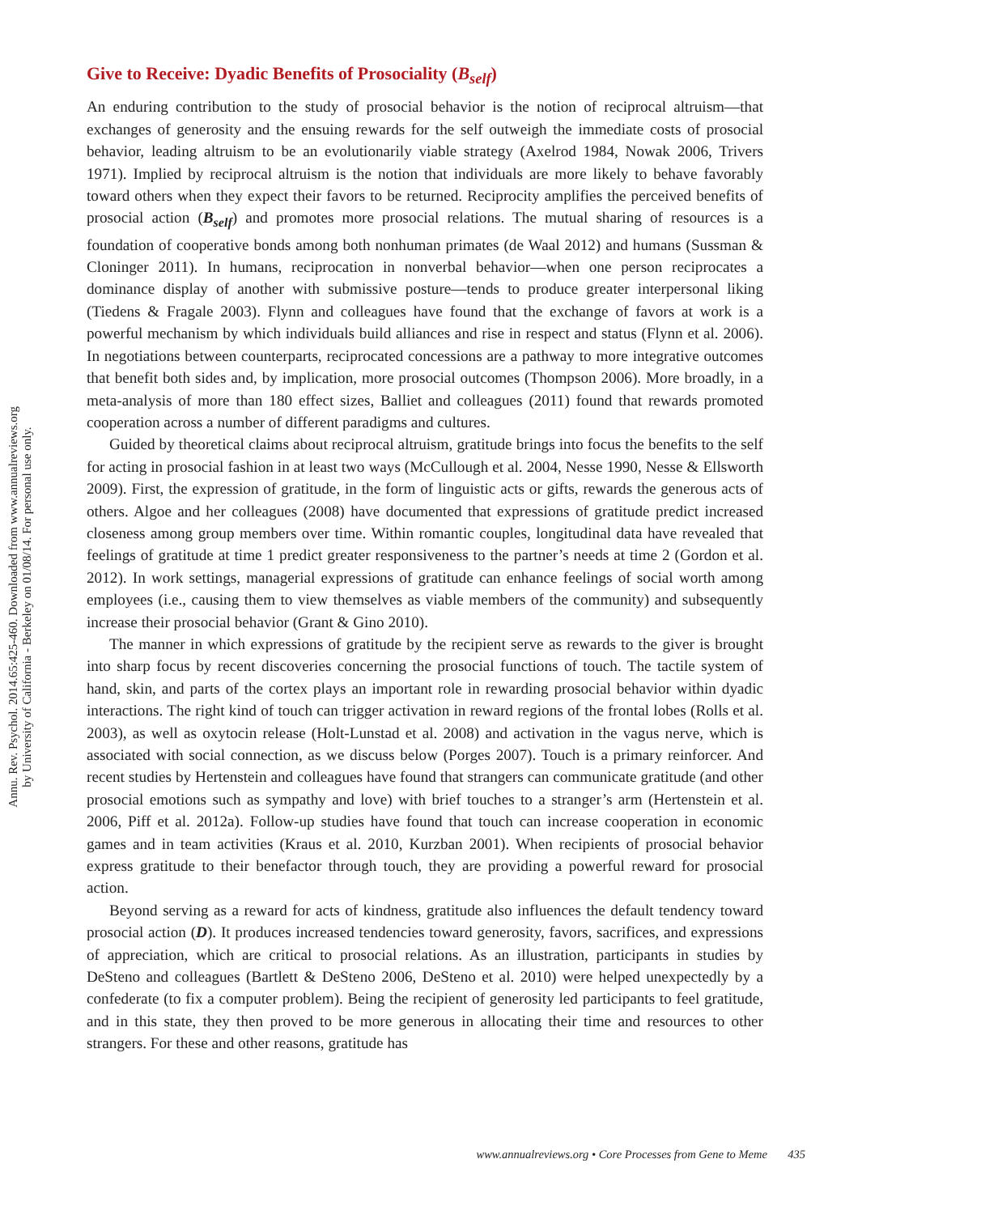Annu. Rev. Psychol. 2014.65:425-460. Downloaded from www.annualreviews.org
by University of California - Berkeley on 01/08/14. For personal use only.
Give to Receive: Dyadic Benefits of Prosociality (B<sub>self</sub>)
An enduring contribution to the study of prosocial behavior is the notion of reciprocal altruism—that exchanges of generosity and the ensuing rewards for the self outweigh the immediate costs of prosocial behavior, leading altruism to be an evolutionarily viable strategy (Axelrod 1984, Nowak 2006, Trivers 1971). Implied by reciprocal altruism is the notion that individuals are more likely to behave favorably toward others when they expect their favors to be returned. Reciprocity amplifies the perceived benefits of prosocial action (B<sub>self</sub>) and promotes more prosocial relations. The mutual sharing of resources is a foundation of cooperative bonds among both nonhuman primates (de Waal 2012) and humans (Sussman & Cloninger 2011). In humans, reciprocation in nonverbal behavior—when one person reciprocates a dominance display of another with submissive posture—tends to produce greater interpersonal liking (Tiedens & Fragale 2003). Flynn and colleagues have found that the exchange of favors at work is a powerful mechanism by which individuals build alliances and rise in respect and status (Flynn et al. 2006). In negotiations between counterparts, reciprocated concessions are a pathway to more integrative outcomes that benefit both sides and, by implication, more prosocial outcomes (Thompson 2006). More broadly, in a meta-analysis of more than 180 effect sizes, Balliet and colleagues (2011) found that rewards promoted cooperation across a number of different paradigms and cultures.
Guided by theoretical claims about reciprocal altruism, gratitude brings into focus the benefits to the self for acting in prosocial fashion in at least two ways (McCullough et al. 2004, Nesse 1990, Nesse & Ellsworth 2009). First, the expression of gratitude, in the form of linguistic acts or gifts, rewards the generous acts of others. Algoe and her colleagues (2008) have documented that expressions of gratitude predict increased closeness among group members over time. Within romantic couples, longitudinal data have revealed that feelings of gratitude at time 1 predict greater responsiveness to the partner’s needs at time 2 (Gordon et al. 2012). In work settings, managerial expressions of gratitude can enhance feelings of social worth among employees (i.e., causing them to view themselves as viable members of the community) and subsequently increase their prosocial behavior (Grant & Gino 2010).
The manner in which expressions of gratitude by the recipient serve as rewards to the giver is brought into sharp focus by recent discoveries concerning the prosocial functions of touch. The tactile system of hand, skin, and parts of the cortex plays an important role in rewarding prosocial behavior within dyadic interactions. The right kind of touch can trigger activation in reward regions of the frontal lobes (Rolls et al. 2003), as well as oxytocin release (Holt-Lunstad et al. 2008) and activation in the vagus nerve, which is associated with social connection, as we discuss below (Porges 2007). Touch is a primary reinforcer. And recent studies by Hertenstein and colleagues have found that strangers can communicate gratitude (and other prosocial emotions such as sympathy and love) with brief touches to a stranger’s arm (Hertenstein et al. 2006, Piff et al. 2012a). Follow-up studies have found that touch can increase cooperation in economic games and in team activities (Kraus et al. 2010, Kurzban 2001). When recipients of prosocial behavior express gratitude to their benefactor through touch, they are providing a powerful reward for prosocial action.
Beyond serving as a reward for acts of kindness, gratitude also influences the default tendency toward prosocial action (D). It produces increased tendencies toward generosity, favors, sacrifices, and expressions of appreciation, which are critical to prosocial relations. As an illustration, participants in studies by DeSteno and colleagues (Bartlett & DeSteno 2006, DeSteno et al. 2010) were helped unexpectedly by a confederate (to fix a computer problem). Being the recipient of generosity led participants to feel gratitude, and in this state, they then proved to be more generous in allocating their time and resources to other strangers. For these and other reasons, gratitude has
www.annualreviews.org • Core Processes from Gene to Meme 435